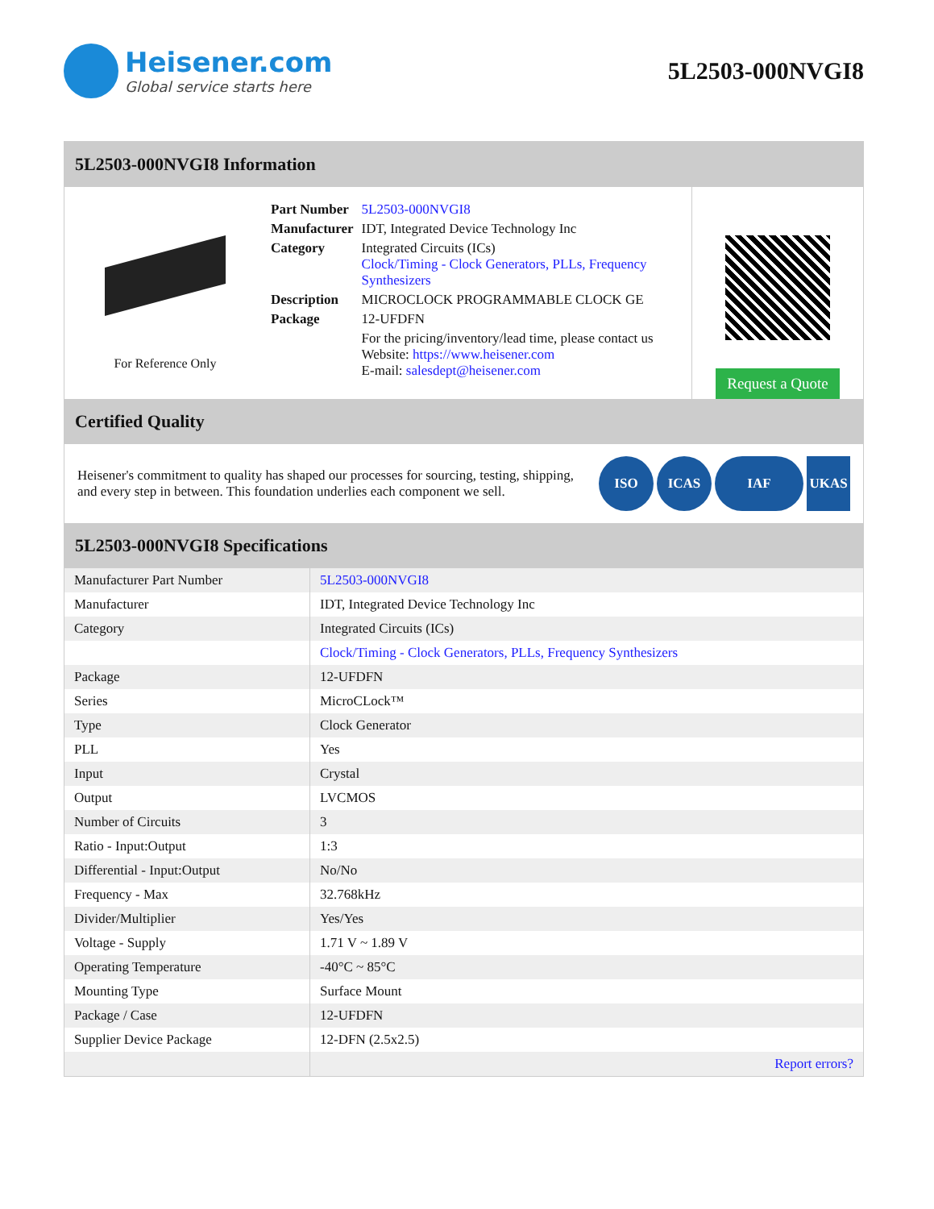Heisener.com
Global service starts here
5L2503-000NVGI8
5L2503-000NVGI8 Information
For Reference Only
| Part Number | 5L2503-000NVGI8 |
| Manufacturer | IDT, Integrated Device Technology Inc |
| Category | Integrated Circuits (ICs) Clock/Timing - Clock Generators, PLLs, Frequency Synthesizers |
| Description | MICROCLOCK PROGRAMMABLE CLOCK GE |
| Package | 12-UFDFN |
| | For the pricing/inventory/lead time, please contact us Website: https://www.heisener.com E-mail: salesdept@heisener.com |
Request a Quote
Certified Quality
Heisener's commitment to quality has shaped our processes for sourcing, testing, shipping, and every step in between. This foundation underlies each component we sell.
ISO ICAS IAF UKAS
5L2503-000NVGI8 Specifications
| Manufacturer Part Number | 5L2503-000NVGI8 |
| Manufacturer | IDT, Integrated Device Technology Inc |
| Category | Integrated Circuits (ICs) |
| | Clock/Timing - Clock Generators, PLLs, Frequency Synthesizers |
| Package | 12-UFDFN |
| Series | MicroCLock™ |
| Type | Clock Generator |
| PLL | Yes |
| Input | Crystal |
| Output | LVCMOS |
| Number of Circuits | 3 |
| Ratio - Input:Output | 1:3 |
| Differential - Input:Output | No/No |
| Frequency - Max | 32.768kHz |
| Divider/Multiplier | Yes/Yes |
| Voltage - Supply | 1.71 V ~ 1.89 V |
| Operating Temperature | -40°C ~ 85°C |
| Mounting Type | Surface Mount |
| Package / Case | 12-UFDFN |
| Supplier Device Package | 12-DFN (2.5x2.5) |
| | Report errors? |